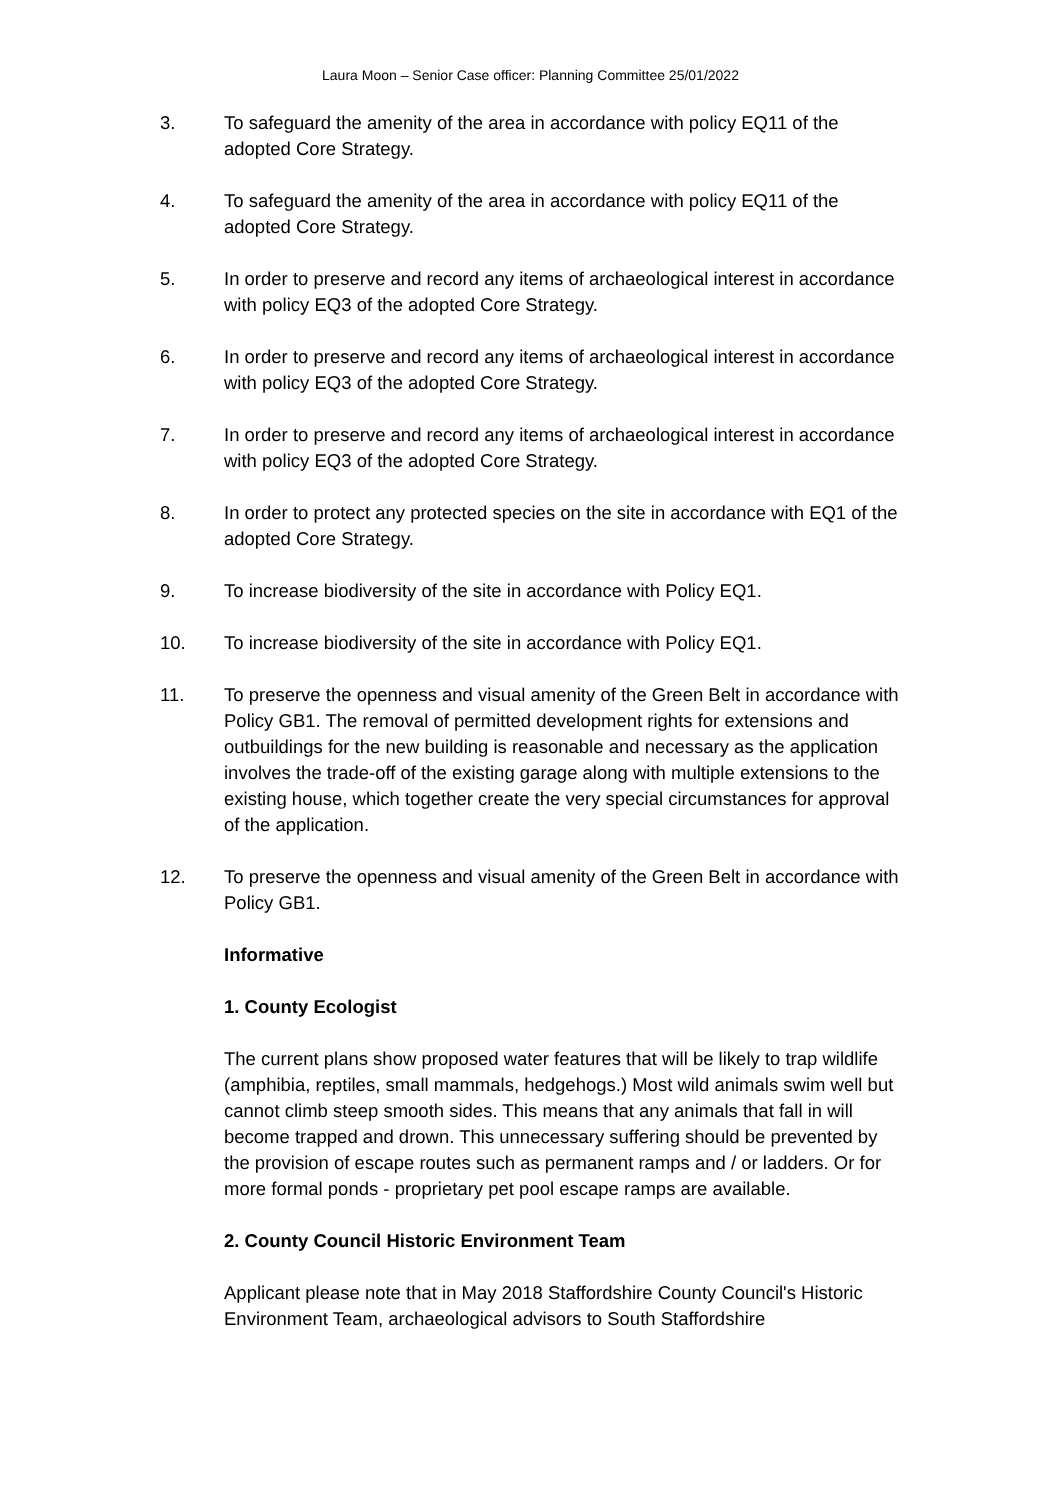Laura Moon – Senior Case officer: Planning Committee 25/01/2022
3. To safeguard the amenity of the area in accordance with policy EQ11 of the adopted Core Strategy.
4. To safeguard the amenity of the area in accordance with policy EQ11 of the adopted Core Strategy.
5. In order to preserve and record any items of archaeological interest in accordance with policy EQ3 of the adopted Core Strategy.
6. In order to preserve and record any items of archaeological interest in accordance with policy EQ3 of the adopted Core Strategy.
7. In order to preserve and record any items of archaeological interest in accordance with policy EQ3 of the adopted Core Strategy.
8. In order to protect any protected species on the site in accordance with EQ1 of the adopted Core Strategy.
9. To increase biodiversity of the site in accordance with Policy EQ1.
10. To increase biodiversity of the site in accordance with Policy EQ1.
11. To preserve the openness and visual amenity of the Green Belt in accordance with Policy GB1. The removal of permitted development rights for extensions and outbuildings for the new building is reasonable and necessary as the application involves the trade-off of the existing garage along with multiple extensions to the existing house, which together create the very special circumstances for approval of the application.
12. To preserve the openness and visual amenity of the Green Belt in accordance with Policy GB1.
Informative
1. County Ecologist
The current plans show proposed water features that will be likely to trap wildlife (amphibia, reptiles, small mammals, hedgehogs.) Most wild animals swim well but cannot climb steep smooth sides. This means that any animals that fall in will become trapped and drown. This unnecessary suffering should be prevented by the provision of escape routes such as permanent ramps and / or ladders. Or for more formal ponds - proprietary pet pool escape ramps are available.
2. County Council Historic Environment Team
Applicant please note that in May 2018 Staffordshire County Council's Historic Environment Team, archaeological advisors to South Staffordshire